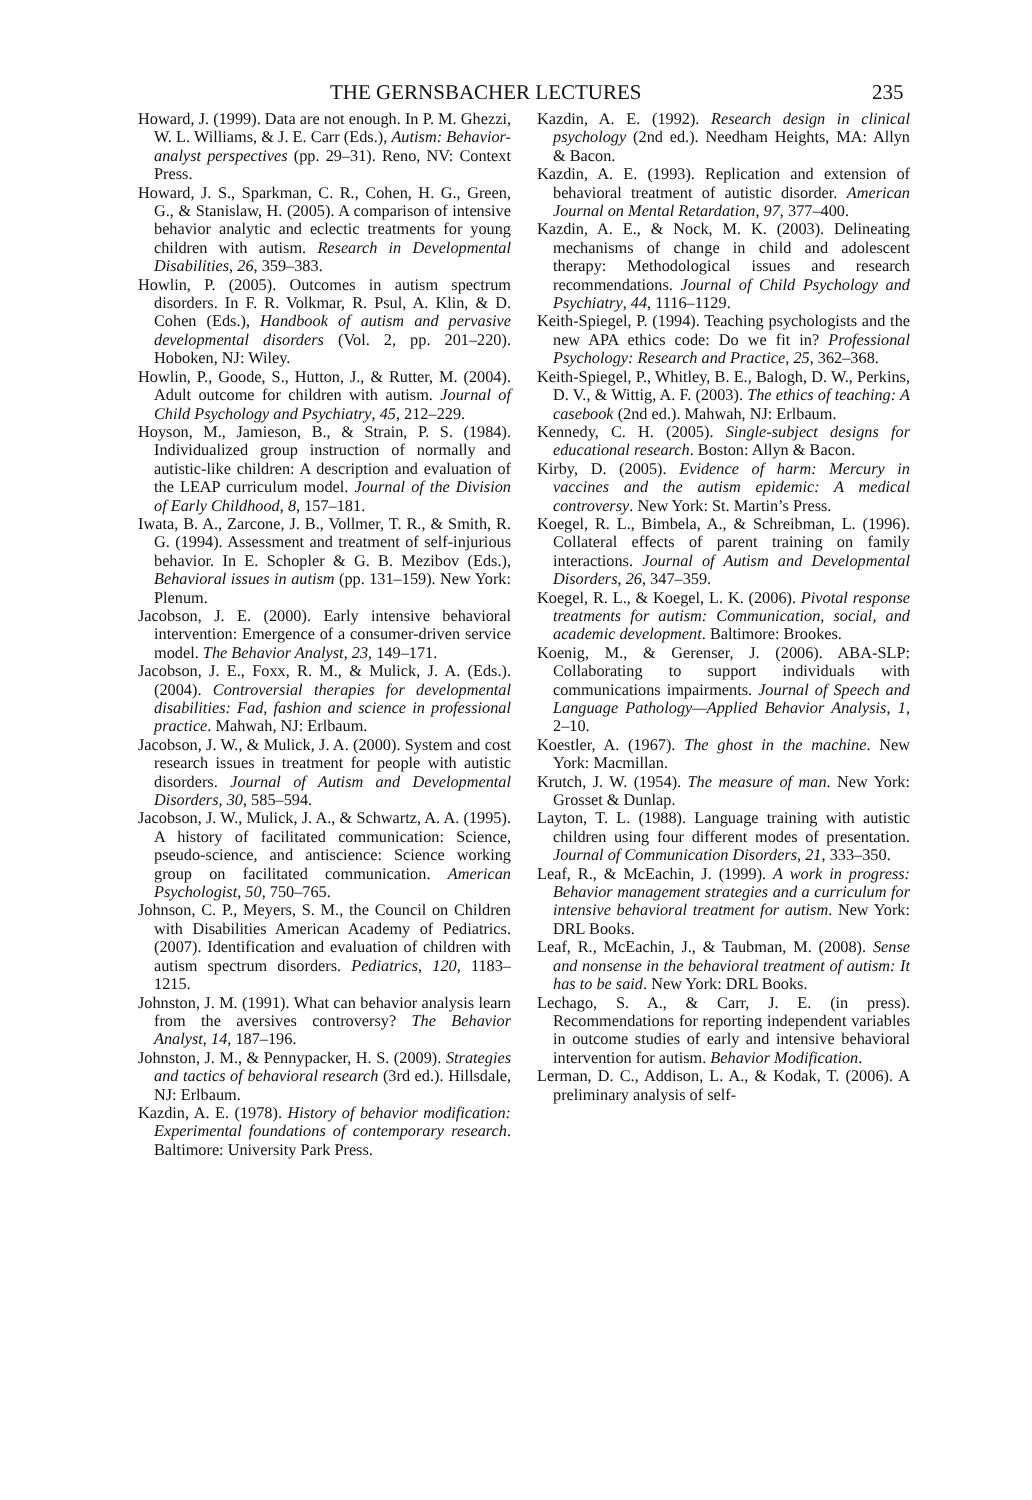THE GERNSBACHER LECTURES 235
Howard, J. (1999). Data are not enough. In P. M. Ghezzi, W. L. Williams, & J. E. Carr (Eds.), Autism: Behavior-analyst perspectives (pp. 29–31). Reno, NV: Context Press.
Howard, J. S., Sparkman, C. R., Cohen, H. G., Green, G., & Stanislaw, H. (2005). A comparison of intensive behavior analytic and eclectic treatments for young children with autism. Research in Developmental Disabilities, 26, 359–383.
Howlin, P. (2005). Outcomes in autism spectrum disorders. In F. R. Volkmar, R. Psul, A. Klin, & D. Cohen (Eds.), Handbook of autism and pervasive developmental disorders (Vol. 2, pp. 201–220). Hoboken, NJ: Wiley.
Howlin, P., Goode, S., Hutton, J., & Rutter, M. (2004). Adult outcome for children with autism. Journal of Child Psychology and Psychiatry, 45, 212–229.
Hoyson, M., Jamieson, B., & Strain, P. S. (1984). Individualized group instruction of normally and autistic-like children: A description and evaluation of the LEAP curriculum model. Journal of the Division of Early Childhood, 8, 157–181.
Iwata, B. A., Zarcone, J. B., Vollmer, T. R., & Smith, R. G. (1994). Assessment and treatment of self-injurious behavior. In E. Schopler & G. B. Mezibov (Eds.), Behavioral issues in autism (pp. 131–159). New York: Plenum.
Jacobson, J. E. (2000). Early intensive behavioral intervention: Emergence of a consumer-driven service model. The Behavior Analyst, 23, 149–171.
Jacobson, J. E., Foxx, R. M., & Mulick, J. A. (Eds.). (2004). Controversial therapies for developmental disabilities: Fad, fashion and science in professional practice. Mahwah, NJ: Erlbaum.
Jacobson, J. W., & Mulick, J. A. (2000). System and cost research issues in treatment for people with autistic disorders. Journal of Autism and Developmental Disorders, 30, 585–594.
Jacobson, J. W., Mulick, J. A., & Schwartz, A. A. (1995). A history of facilitated communication: Science, pseudo-science, and antiscience: Science working group on facilitated communication. American Psychologist, 50, 750–765.
Johnson, C. P., Meyers, S. M., the Council on Children with Disabilities American Academy of Pediatrics. (2007). Identification and evaluation of children with autism spectrum disorders. Pediatrics, 120, 1183–1215.
Johnston, J. M. (1991). What can behavior analysis learn from the aversives controversy? The Behavior Analyst, 14, 187–196.
Johnston, J. M., & Pennypacker, H. S. (2009). Strategies and tactics of behavioral research (3rd ed.). Hillsdale, NJ: Erlbaum.
Kazdin, A. E. (1978). History of behavior modification: Experimental foundations of contemporary research. Baltimore: University Park Press.
Kazdin, A. E. (1992). Research design in clinical psychology (2nd ed.). Needham Heights, MA: Allyn & Bacon.
Kazdin, A. E. (1993). Replication and extension of behavioral treatment of autistic disorder. American Journal on Mental Retardation, 97, 377–400.
Kazdin, A. E., & Nock, M. K. (2003). Delineating mechanisms of change in child and adolescent therapy: Methodological issues and research recommendations. Journal of Child Psychology and Psychiatry, 44, 1116–1129.
Keith-Spiegel, P. (1994). Teaching psychologists and the new APA ethics code: Do we fit in? Professional Psychology: Research and Practice, 25, 362–368.
Keith-Spiegel, P., Whitley, B. E., Balogh, D. W., Perkins, D. V., & Wittig, A. F. (2003). The ethics of teaching: A casebook (2nd ed.). Mahwah, NJ: Erlbaum.
Kennedy, C. H. (2005). Single-subject designs for educational research. Boston: Allyn & Bacon.
Kirby, D. (2005). Evidence of harm: Mercury in vaccines and the autism epidemic: A medical controversy. New York: St. Martin’s Press.
Koegel, R. L., Bimbela, A., & Schreibman, L. (1996). Collateral effects of parent training on family interactions. Journal of Autism and Developmental Disorders, 26, 347–359.
Koegel, R. L., & Koegel, L. K. (2006). Pivotal response treatments for autism: Communication, social, and academic development. Baltimore: Brookes.
Koenig, M., & Gerenser, J. (2006). ABA-SLP: Collaborating to support individuals with communications impairments. Journal of Speech and Language Pathology—Applied Behavior Analysis, 1, 2–10.
Koestler, A. (1967). The ghost in the machine. New York: Macmillan.
Krutch, J. W. (1954). The measure of man. New York: Grosset & Dunlap.
Layton, T. L. (1988). Language training with autistic children using four different modes of presentation. Journal of Communication Disorders, 21, 333–350.
Leaf, R., & McEachin, J. (1999). A work in progress: Behavior management strategies and a curriculum for intensive behavioral treatment for autism. New York: DRL Books.
Leaf, R., McEachin, J., & Taubman, M. (2008). Sense and nonsense in the behavioral treatment of autism: It has to be said. New York: DRL Books.
Lechago, S. A., & Carr, J. E. (in press). Recommendations for reporting independent variables in outcome studies of early and intensive behavioral intervention for autism. Behavior Modification.
Lerman, D. C., Addison, L. A., & Kodak, T. (2006). A preliminary analysis of self-